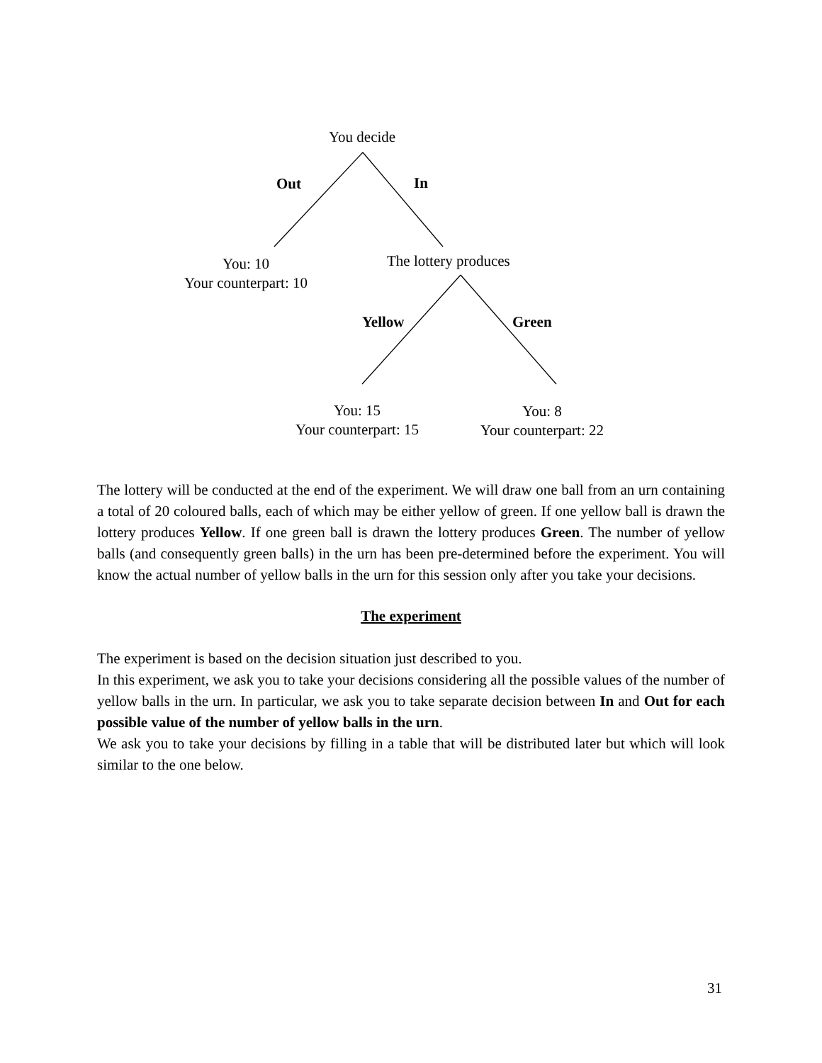You decide
Out In
You: 10
Your counterpart: 10
The lottery produces
Yellow Green
You: 15
Your counterpart: 15
You: 8
Your counterpart: 22
The lottery will be conducted at the end of the experiment. We will draw one ball from an urn containing a total of 20 coloured balls, each of which may be either yellow of green. If one yellow ball is drawn the lottery produces Yellow. If one green ball is drawn the lottery produces Green. The number of yellow balls (and consequently green balls) in the urn has been pre-determined before the experiment. You will know the actual number of yellow balls in the urn for this session only after you take your decisions.
The experiment
The experiment is based on the decision situation just described to you.
In this experiment, we ask you to take your decisions considering all the possible values of the number of yellow balls in the urn. In particular, we ask you to take separate decision between In and Out for each possible value of the number of yellow balls in the urn.
We ask you to take your decisions by filling in a table that will be distributed later but which will look similar to the one below.
31